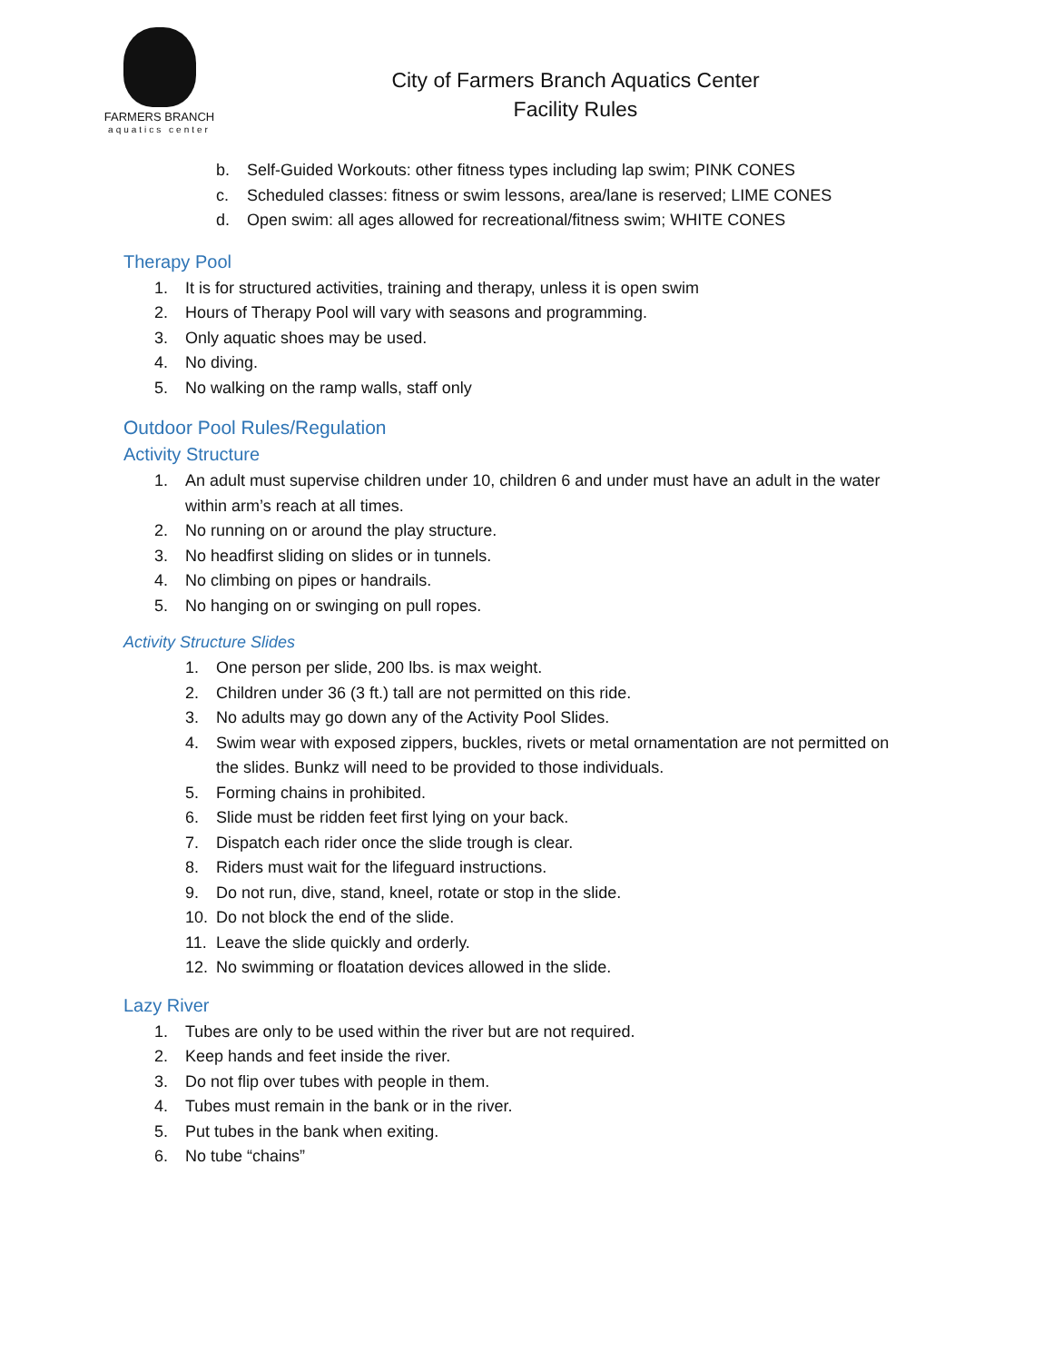FARMERS BRANCH
aquatics center
City of Farmers Branch Aquatics Center
Facility Rules
b. Self-Guided Workouts: other fitness types including lap swim; PINK CONES
c. Scheduled classes: fitness or swim lessons, area/lane is reserved; LIME CONES
d. Open swim: all ages allowed for recreational/fitness swim; WHITE CONES
Therapy Pool
1. It is for structured activities, training and therapy, unless it is open swim
2. Hours of Therapy Pool will vary with seasons and programming.
3. Only aquatic shoes may be used.
4. No diving.
5. No walking on the ramp walls, staff only
Outdoor Pool Rules/Regulation
Activity Structure
1. An adult must supervise children under 10, children 6 and under must have an adult in the water within arm’s reach at all times.
2. No running on or around the play structure.
3. No headfirst sliding on slides or in tunnels.
4. No climbing on pipes or handrails.
5. No hanging on or swinging on pull ropes.
Activity Structure Slides
1. One person per slide, 200 lbs. is max weight.
2. Children under 36 (3 ft.) tall are not permitted on this ride.
3. No adults may go down any of the Activity Pool Slides.
4. Swim wear with exposed zippers, buckles, rivets or metal ornamentation are not permitted on the slides. Bunkz will need to be provided to those individuals.
5. Forming chains in prohibited.
6. Slide must be ridden feet first lying on your back.
7. Dispatch each rider once the slide trough is clear.
8. Riders must wait for the lifeguard instructions.
9. Do not run, dive, stand, kneel, rotate or stop in the slide.
10. Do not block the end of the slide.
11. Leave the slide quickly and orderly.
12. No swimming or floatation devices allowed in the slide.
Lazy River
1. Tubes are only to be used within the river but are not required.
2. Keep hands and feet inside the river.
3. Do not flip over tubes with people in them.
4. Tubes must remain in the bank or in the river.
5. Put tubes in the bank when exiting.
6. No tube “chains”